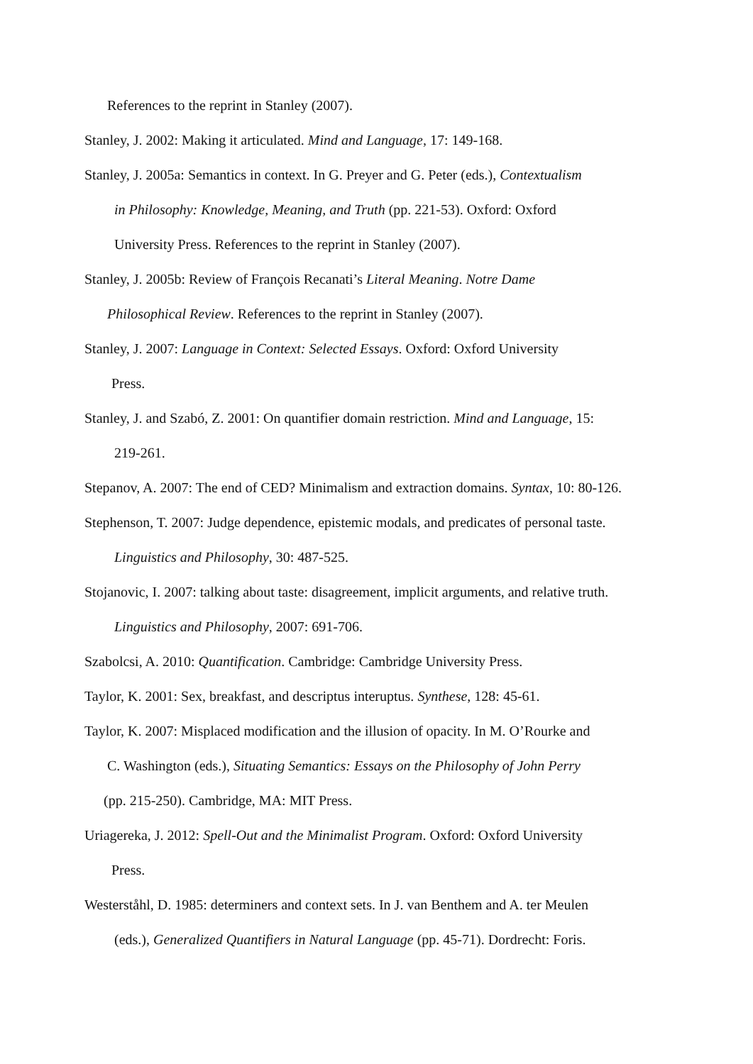References to the reprint in Stanley (2007).
Stanley, J. 2002: Making it articulated. Mind and Language, 17: 149-168.
Stanley, J. 2005a: Semantics in context. In G. Preyer and G. Peter (eds.), Contextualism
in Philosophy: Knowledge, Meaning, and Truth (pp. 221-53). Oxford: Oxford
University Press. References to the reprint in Stanley (2007).
Stanley, J. 2005b: Review of François Recanati’s Literal Meaning. Notre Dame
Philosophical Review. References to the reprint in Stanley (2007).
Stanley, J. 2007: Language in Context: Selected Essays. Oxford: Oxford University
Press.
Stanley, J. and Szabó, Z. 2001: On quantifier domain restriction. Mind and Language, 15:
219-261.
Stepanov, A. 2007: The end of CED? Minimalism and extraction domains. Syntax, 10: 80-126.
Stephenson, T. 2007: Judge dependence, epistemic modals, and predicates of personal taste.
Linguistics and Philosophy, 30: 487-525.
Stojanovic, I. 2007: talking about taste: disagreement, implicit arguments, and relative truth.
Linguistics and Philosophy, 2007: 691-706.
Szabolcsi, A. 2010: Quantification. Cambridge: Cambridge University Press.
Taylor, K. 2001: Sex, breakfast, and descriptus interuptus. Synthese, 128: 45-61.
Taylor, K. 2007: Misplaced modification and the illusion of opacity. In M. O’Rourke and
C. Washington (eds.), Situating Semantics: Essays on the Philosophy of John Perry
(pp. 215-250). Cambridge, MA: MIT Press.
Uriagereka, J. 2012: Spell-Out and the Minimalist Program. Oxford: Oxford University
Press.
Westerståhl, D. 1985: determiners and context sets. In J. van Benthem and A. ter Meulen
(eds.), Generalized Quantifiers in Natural Language (pp. 45-71). Dordrecht: Foris.